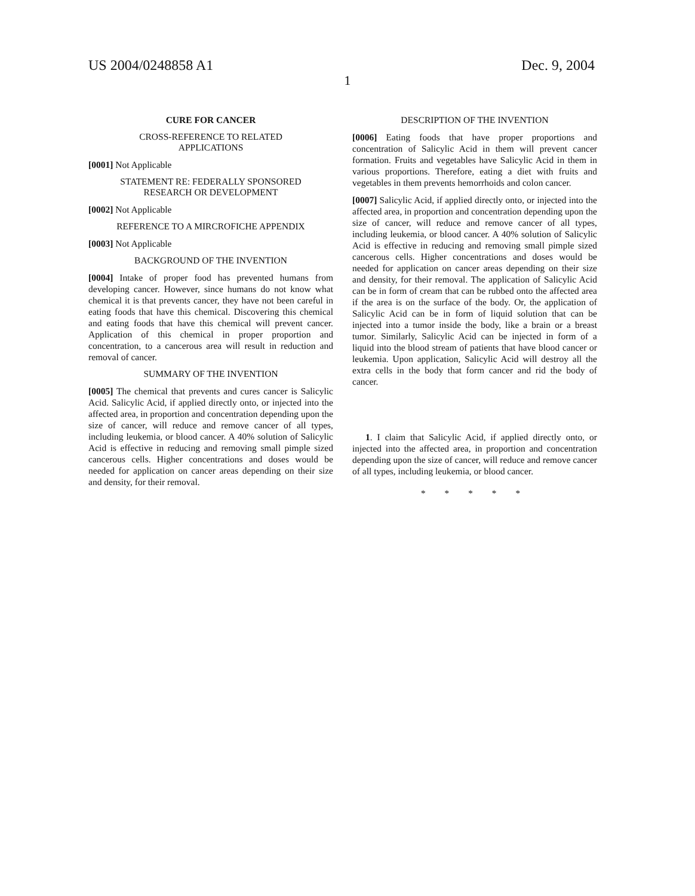US 2004/0248858 A1 Dec. 9, 2004
1
CURE FOR CANCER
CROSS-REFERENCE TO RELATED
APPLICATIONS
[0001] Not Applicable
STATEMENT RE: FEDERALLY SPONSORED
RESEARCH OR DEVELOPMENT
[0002] Not Applicable
REFERENCE TO A MIRCROFICHE APPENDIX
[0003] Not Applicable
BACKGROUND OF THE INVENTION
[0004] Intake of proper food has prevented humans from developing cancer. However, since humans do not know what chemical it is that prevents cancer, they have not been careful in eating foods that have this chemical. Discovering this chemical and eating foods that have this chemical will prevent cancer. Application of this chemical in proper proportion and concentration, to a cancerous area will result in reduction and removal of cancer.
SUMMARY OF THE INVENTION
[0005] The chemical that prevents and cures cancer is Salicylic Acid. Salicylic Acid, if applied directly onto, or injected into the affected area, in proportion and concentration depending upon the size of cancer, will reduce and remove cancer of all types, including leukemia, or blood cancer. A 40% solution of Salicylic Acid is effective in reducing and removing small pimple sized cancerous cells. Higher concentrations and doses would be needed for application on cancer areas depending on their size and density, for their removal.
DESCRIPTION OF THE INVENTION
[0006] Eating foods that have proper proportions and concentration of Salicylic Acid in them will prevent cancer formation. Fruits and vegetables have Salicylic Acid in them in various proportions. Therefore, eating a diet with fruits and vegetables in them prevents hemorrhoids and colon cancer.
[0007] Salicylic Acid, if applied directly onto, or injected into the affected area, in proportion and concentration depending upon the size of cancer, will reduce and remove cancer of all types, including leukemia, or blood cancer. A 40% solution of Salicylic Acid is effective in reducing and removing small pimple sized cancerous cells. Higher concentrations and doses would be needed for application on cancer areas depending on their size and density, for their removal. The application of Salicylic Acid can be in form of cream that can be rubbed onto the affected area if the area is on the surface of the body. Or, the application of Salicylic Acid can be in form of liquid solution that can be injected into a tumor inside the body, like a brain or a breast tumor. Similarly, Salicylic Acid can be injected in form of a liquid into the blood stream of patients that have blood cancer or leukemia. Upon application, Salicylic Acid will destroy all the extra cells in the body that form cancer and rid the body of cancer.
1. I claim that Salicylic Acid, if applied directly onto, or injected into the affected area, in proportion and concentration depending upon the size of cancer, will reduce and remove cancer of all types, including leukemia, or blood cancer.
* * * * *